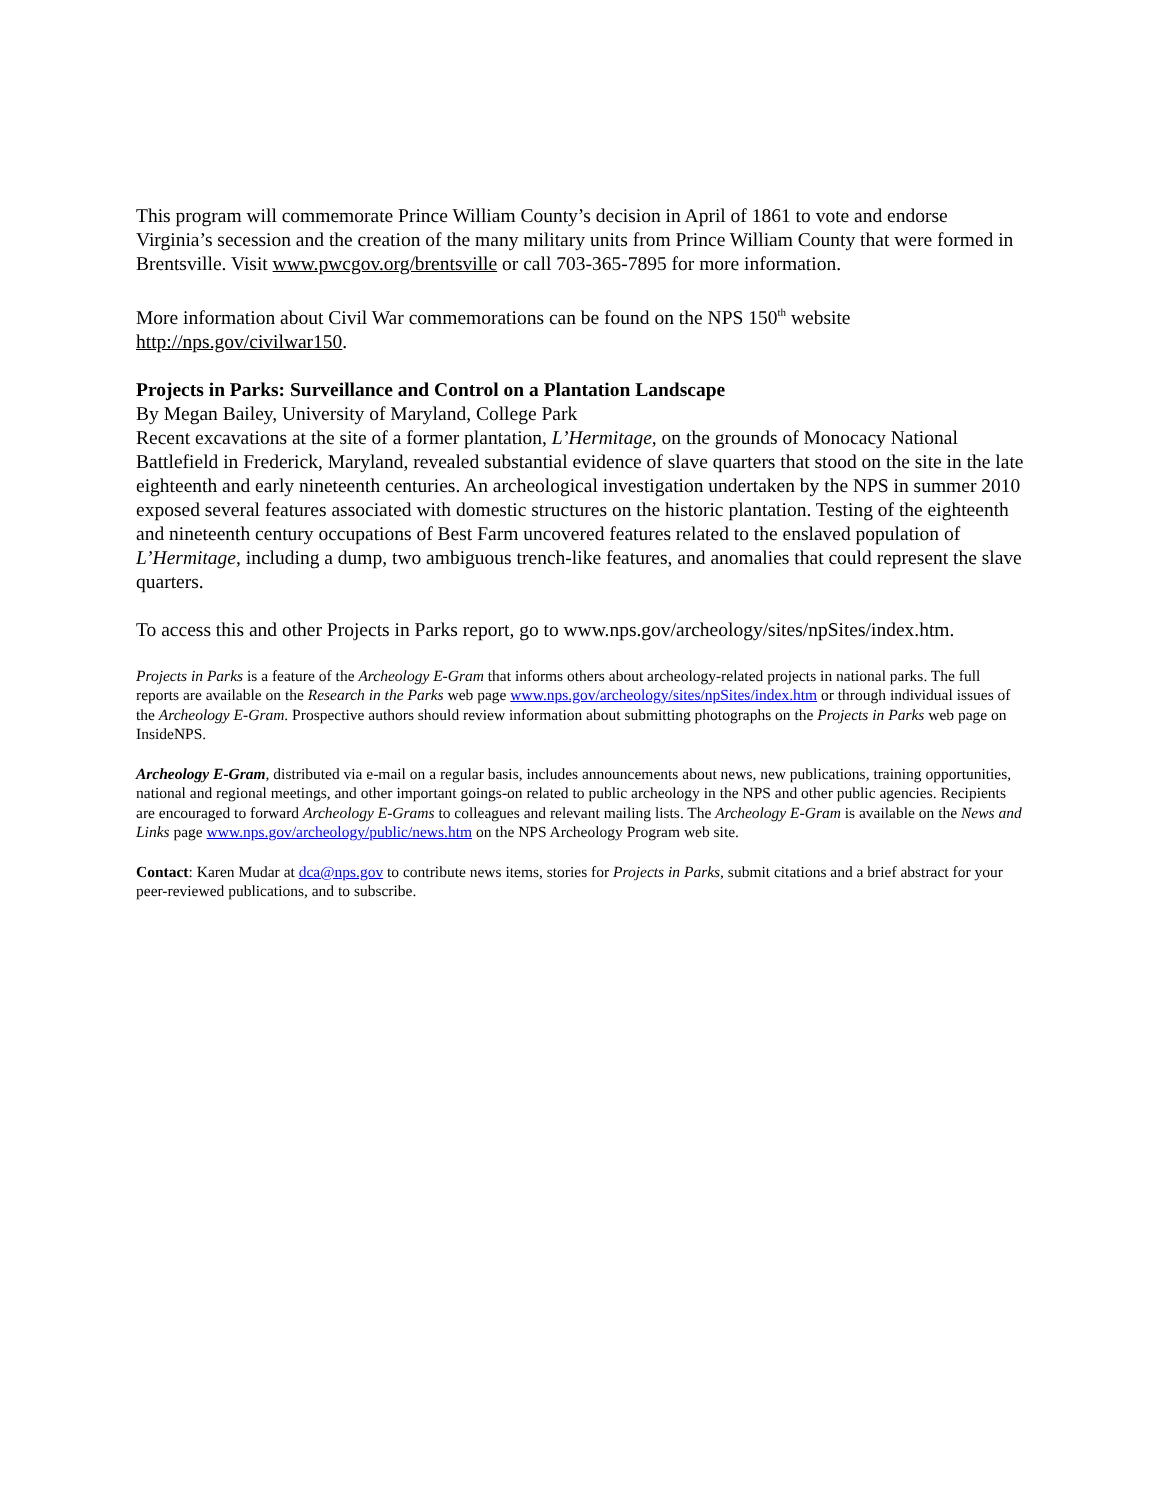This program will commemorate Prince William County’s decision in April of 1861 to vote and endorse Virginia’s secession and the creation of the many military units from Prince William County that were formed in Brentsville. Visit www.pwcgov.org/brentsville or call 703-365-7895 for more information.
More information about Civil War commemorations can be found on the NPS 150<sup>th</sup> website http://nps.gov/civilwar150.
Projects in Parks: Surveillance and Control on a Plantation Landscape
By Megan Bailey, University of Maryland, College Park
Recent excavations at the site of a former plantation, L’Hermitage, on the grounds of Monocacy National Battlefield in Frederick, Maryland, revealed substantial evidence of slave quarters that stood on the site in the late eighteenth and early nineteenth centuries. An archeological investigation undertaken by the NPS in summer 2010 exposed several features associated with domestic structures on the historic plantation. Testing of the eighteenth and nineteenth century occupations of Best Farm uncovered features related to the enslaved population of L’Hermitage, including a dump, two ambiguous trench-like features, and anomalies that could represent the slave quarters.
To access this and other Projects in Parks report, go to www.nps.gov/archeology/sites/npSites/index.htm.
Projects in Parks is a feature of the Archeology E-Gram that informs others about archeology-related projects in national parks. The full reports are available on the Research in the Parks web page www.nps.gov/archeology/sites/npSites/index.htm or through individual issues of the Archeology E-Gram. Prospective authors should review information about submitting photographs on the Projects in Parks web page on InsideNPS.
Archeology E-Gram, distributed via e-mail on a regular basis, includes announcements about news, new publications, training opportunities, national and regional meetings, and other important goings-on related to public archeology in the NPS and other public agencies. Recipients are encouraged to forward Archeology E-Grams to colleagues and relevant mailing lists. The Archeology E-Gram is available on the News and Links page www.nps.gov/archeology/public/news.htm on the NPS Archeology Program web site.
Contact: Karen Mudar at dca@nps.gov to contribute news items, stories for Projects in Parks, submit citations and a brief abstract for your peer-reviewed publications, and to subscribe.